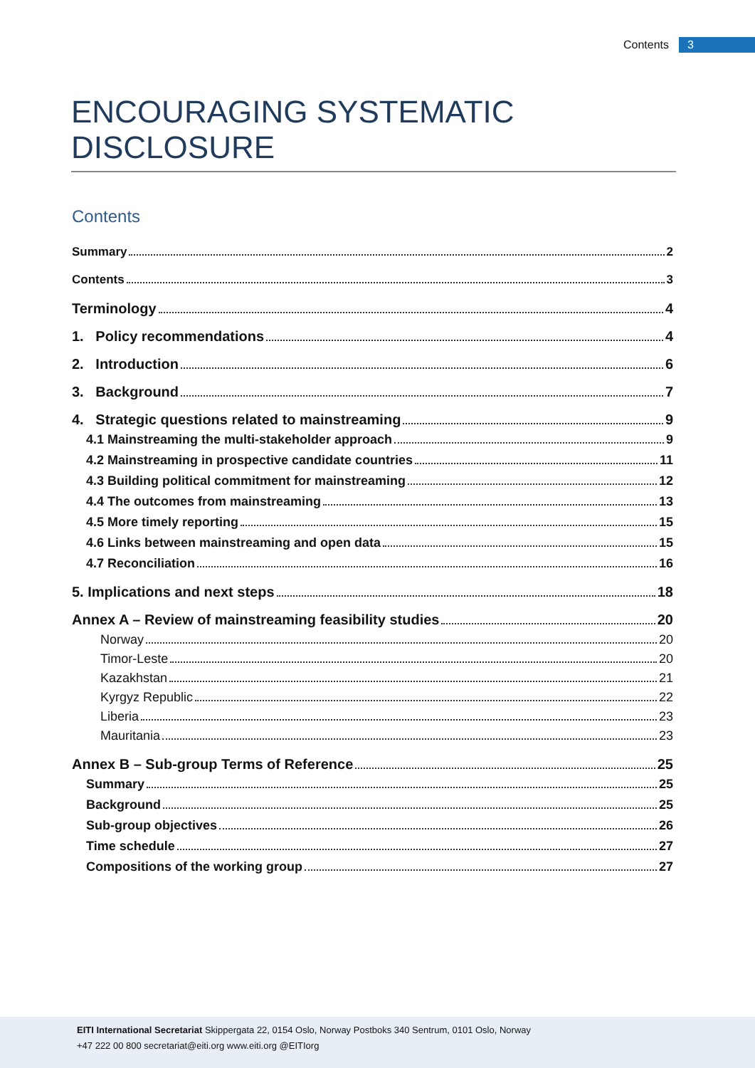Contents 3
ENCOURAGING SYSTEMATIC DISCLOSURE
Contents
Summary 2
Contents 3
Terminology 4
1. Policy recommendations 4
2. Introduction 6
3. Background 7
4. Strategic questions related to mainstreaming 9
4.1 Mainstreaming the multi-stakeholder approach 9
4.2 Mainstreaming in prospective candidate countries 11
4.3 Building political commitment for mainstreaming 12
4.4 The outcomes from mainstreaming 13
4.5 More timely reporting 15
4.6 Links between mainstreaming and open data 15
4.7 Reconciliation 16
5. Implications and next steps 18
Annex A – Review of mainstreaming feasibility studies 20
Norway 20
Timor-Leste 20
Kazakhstan 21
Kyrgyz Republic 22
Liberia 23
Mauritania 23
Annex B – Sub-group Terms of Reference 25
Summary 25
Background 25
Sub-group objectives 26
Time schedule 27
Compositions of the working group 27
EITI International Secretariat Skippergata 22, 0154 Oslo, Norway Postboks 340 Sentrum, 0101 Oslo, Norway
+47 222 00 800 secretariat@eiti.org www.eiti.org @EITIorg